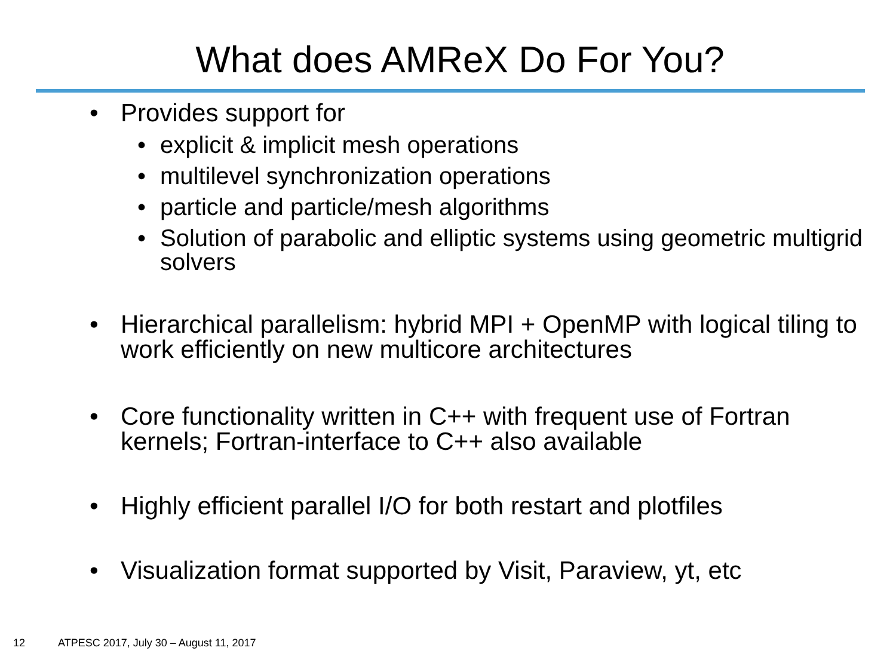What does AMReX Do For You?
• Provides support for
• explicit & implicit mesh operations
• multilevel synchronization operations
• particle and particle/mesh algorithms
• Solution of parabolic and elliptic systems using geometric multigrid solvers
• Hierarchical parallelism: hybrid MPI + OpenMP with logical tiling to work efficiently on new multicore architectures
• Core functionality written in C++ with frequent use of Fortran kernels; Fortran-interface to C++ also available
• Highly efficient parallel I/O for both restart and plotfiles
• Visualization format supported by Visit, Paraview, yt, etc
12 ATPESC 2017, July 30 – August 11, 2017